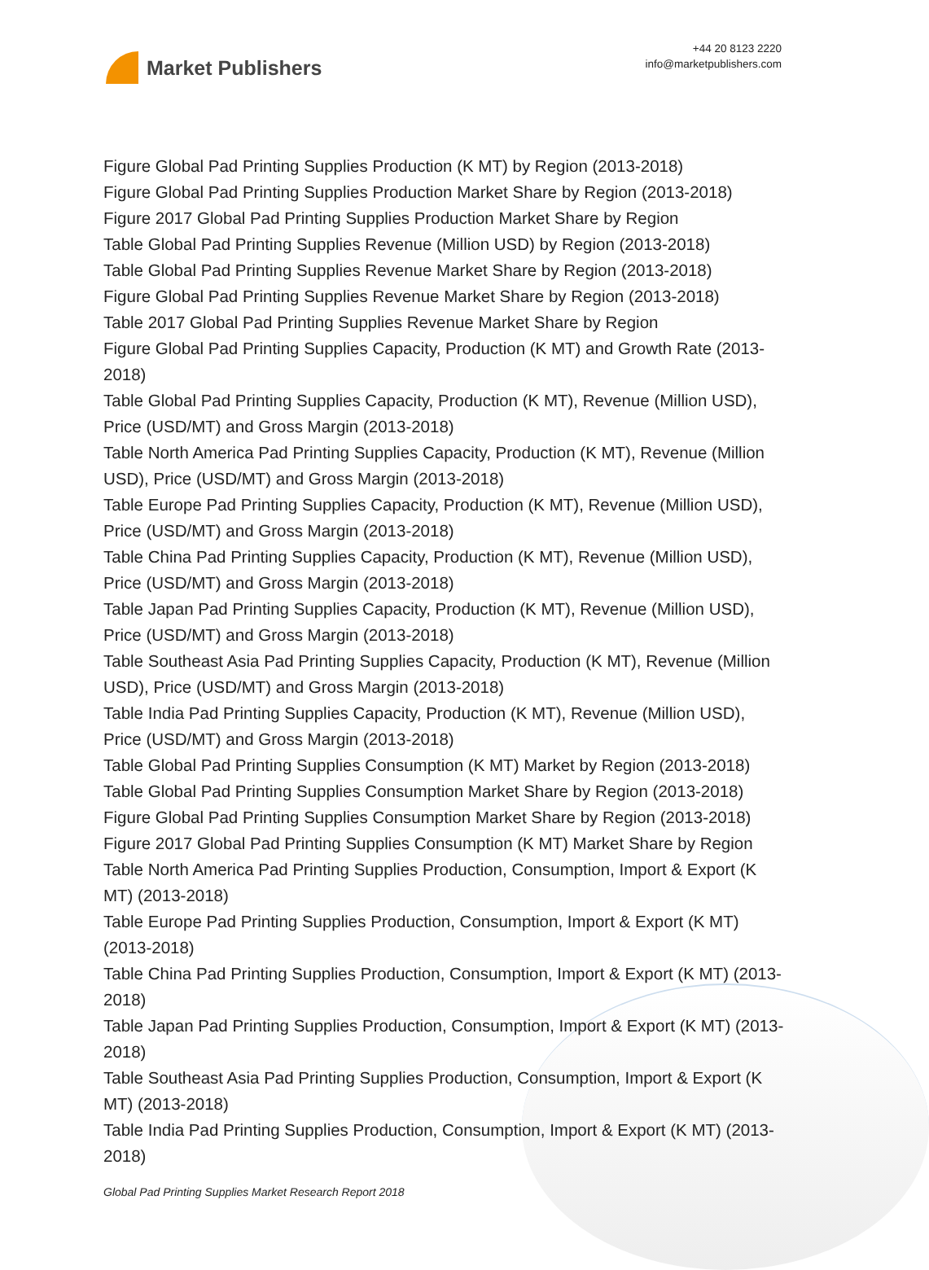Market Publishers
+44 20 8123 2220
info@marketpublishers.com
Figure Global Pad Printing Supplies Production (K MT) by Region (2013-2018)
Figure Global Pad Printing Supplies Production Market Share by Region (2013-2018)
Figure 2017 Global Pad Printing Supplies Production Market Share by Region
Table Global Pad Printing Supplies Revenue (Million USD) by Region (2013-2018)
Table Global Pad Printing Supplies Revenue Market Share by Region (2013-2018)
Figure Global Pad Printing Supplies Revenue Market Share by Region (2013-2018)
Table 2017 Global Pad Printing Supplies Revenue Market Share by Region
Figure Global Pad Printing Supplies Capacity, Production (K MT) and Growth Rate (2013-2018)
Table Global Pad Printing Supplies Capacity, Production (K MT), Revenue (Million USD), Price (USD/MT) and Gross Margin (2013-2018)
Table North America Pad Printing Supplies Capacity, Production (K MT), Revenue (Million USD), Price (USD/MT) and Gross Margin (2013-2018)
Table Europe Pad Printing Supplies Capacity, Production (K MT), Revenue (Million USD), Price (USD/MT) and Gross Margin (2013-2018)
Table China Pad Printing Supplies Capacity, Production (K MT), Revenue (Million USD), Price (USD/MT) and Gross Margin (2013-2018)
Table Japan Pad Printing Supplies Capacity, Production (K MT), Revenue (Million USD), Price (USD/MT) and Gross Margin (2013-2018)
Table Southeast Asia Pad Printing Supplies Capacity, Production (K MT), Revenue (Million USD), Price (USD/MT) and Gross Margin (2013-2018)
Table India Pad Printing Supplies Capacity, Production (K MT), Revenue (Million USD), Price (USD/MT) and Gross Margin (2013-2018)
Table Global Pad Printing Supplies Consumption (K MT) Market by Region (2013-2018)
Table Global Pad Printing Supplies Consumption Market Share by Region (2013-2018)
Figure Global Pad Printing Supplies Consumption Market Share by Region (2013-2018)
Figure 2017 Global Pad Printing Supplies Consumption (K MT) Market Share by Region
Table North America Pad Printing Supplies Production, Consumption, Import & Export (K MT) (2013-2018)
Table Europe Pad Printing Supplies Production, Consumption, Import & Export (K MT) (2013-2018)
Table China Pad Printing Supplies Production, Consumption, Import & Export (K MT) (2013-2018)
Table Japan Pad Printing Supplies Production, Consumption, Import & Export (K MT) (2013-2018)
Table Southeast Asia Pad Printing Supplies Production, Consumption, Import & Export (K MT) (2013-2018)
Table India Pad Printing Supplies Production, Consumption, Import & Export (K MT) (2013-2018)
Global Pad Printing Supplies Market Research Report 2018